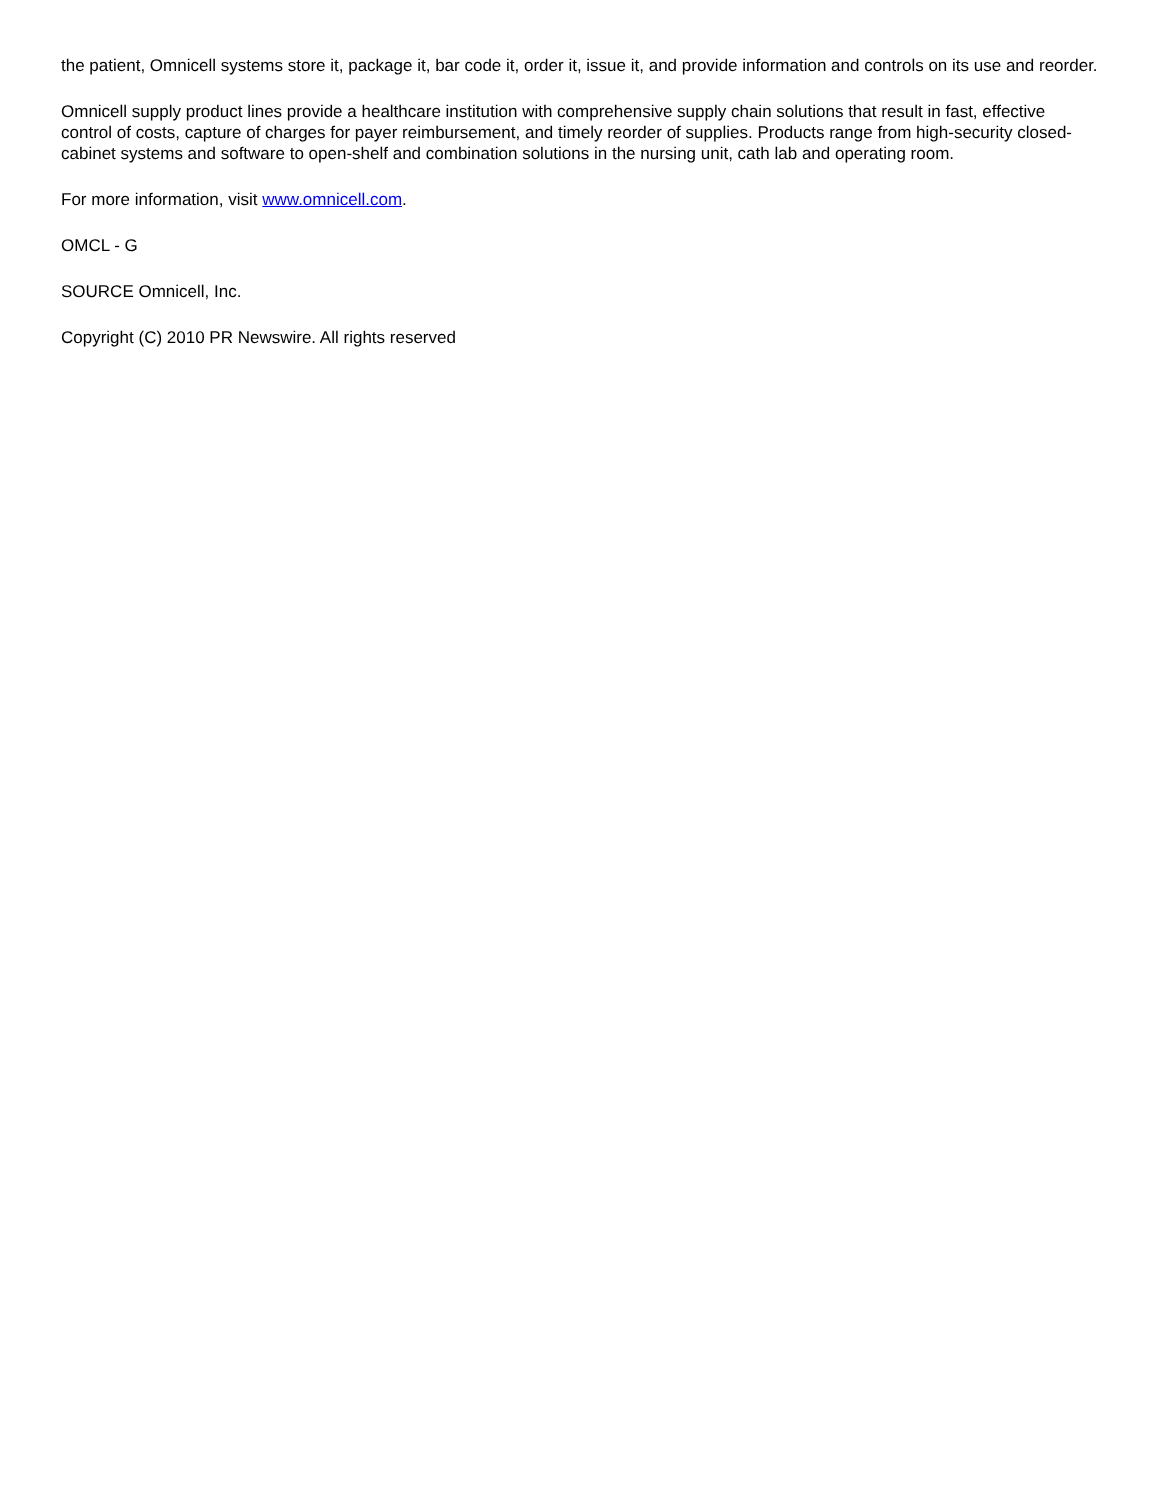the patient, Omnicell systems store it, package it, bar code it, order it, issue it, and provide information and controls on its use and reorder.
Omnicell supply product lines provide a healthcare institution with comprehensive supply chain solutions that result in fast, effective control of costs, capture of charges for payer reimbursement, and timely reorder of supplies. Products range from high-security closed-cabinet systems and software to open-shelf and combination solutions in the nursing unit, cath lab and operating room.
For more information, visit www.omnicell.com.
OMCL - G
SOURCE Omnicell, Inc.
Copyright (C) 2010 PR Newswire. All rights reserved